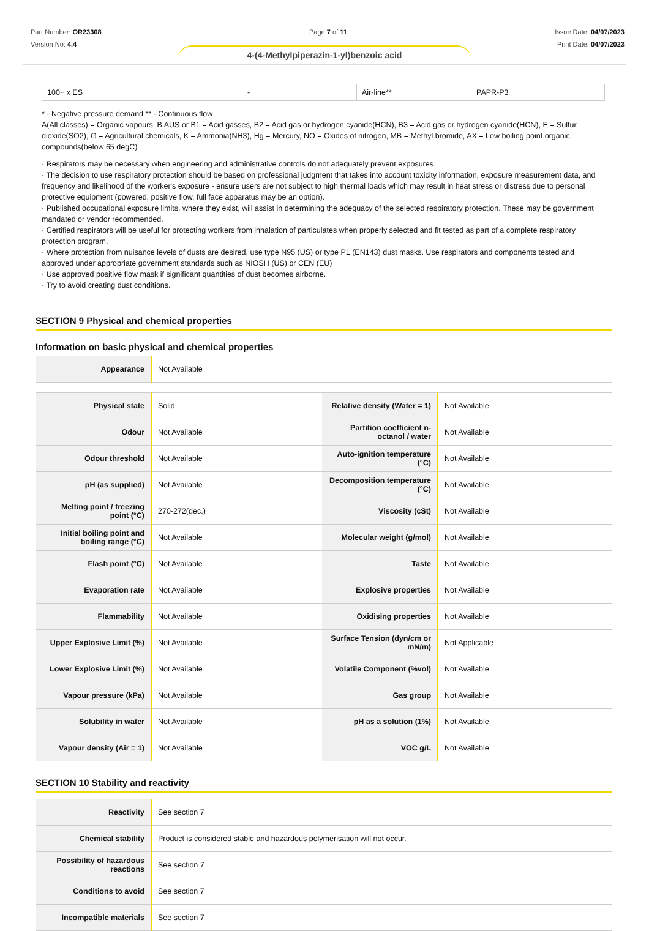Part Number: OR23308
Version No: 4.4
Page 7 of 11 Issue Date: 04/07/2023
Print Date: 04/07/2023
4-(4-Methylpiperazin-1-yl)benzoic acid
| 100+ x ES | - | Air-line** | PAPR-P3 |
* - Negative pressure demand ** - Continuous flow
A(All classes) = Organic vapours, B AUS or B1 = Acid gasses, B2 = Acid gas or hydrogen cyanide(HCN), B3 = Acid gas or hydrogen cyanide(HCN), E = Sulfur dioxide(SO2), G = Agricultural chemicals, K = Ammonia(NH3), Hg = Mercury, NO = Oxides of nitrogen, MB = Methyl bromide, AX = Low boiling point organic compounds(below 65 degC)
· Respirators may be necessary when engineering and administrative controls do not adequately prevent exposures.
· The decision to use respiratory protection should be based on professional judgment that takes into account toxicity information, exposure measurement data, and frequency and likelihood of the worker's exposure - ensure users are not subject to high thermal loads which may result in heat stress or distress due to personal protective equipment (powered, positive flow, full face apparatus may be an option).
· Published occupational exposure limits, where they exist, will assist in determining the adequacy of the selected respiratory protection. These may be government mandated or vendor recommended.
· Certified respirators will be useful for protecting workers from inhalation of particulates when properly selected and fit tested as part of a complete respiratory protection program.
· Where protection from nuisance levels of dusts are desired, use type N95 (US) or type P1 (EN143) dust masks. Use respirators and components tested and approved under appropriate government standards such as NIOSH (US) or CEN (EU)
· Use approved positive flow mask if significant quantities of dust becomes airborne.
· Try to avoid creating dust conditions.
SECTION 9 Physical and chemical properties
Information on basic physical and chemical properties
| Appearance | Not Available |
| Physical state | Solid | Relative density (Water = 1) | Not Available |
| Odour | Not Available | Partition coefficient n-octanol / water | Not Available |
| Odour threshold | Not Available | Auto-ignition temperature (°C) | Not Available |
| pH (as supplied) | Not Available | Decomposition temperature (°C) | Not Available |
| Melting point / freezing point (°C) | 270-272(dec.) | Viscosity (cSt) | Not Available |
| Initial boiling point and boiling range (°C) | Not Available | Molecular weight (g/mol) | Not Available |
| Flash point (°C) | Not Available | Taste | Not Available |
| Evaporation rate | Not Available | Explosive properties | Not Available |
| Flammability | Not Available | Oxidising properties | Not Available |
| Upper Explosive Limit (%) | Not Available | Surface Tension (dyn/cm or mN/m) | Not Applicable |
| Lower Explosive Limit (%) | Not Available | Volatile Component (%vol) | Not Available |
| Vapour pressure (kPa) | Not Available | Gas group | Not Available |
| Solubility in water | Not Available | pH as a solution (1%) | Not Available |
| Vapour density (Air = 1) | Not Available | VOC g/L | Not Available |
SECTION 10 Stability and reactivity
| Reactivity | See section 7 |
| Chemical stability | Product is considered stable and hazardous polymerisation will not occur. |
| Possibility of hazardous reactions | See section 7 |
| Conditions to avoid | See section 7 |
| Incompatible materials | See section 7 |